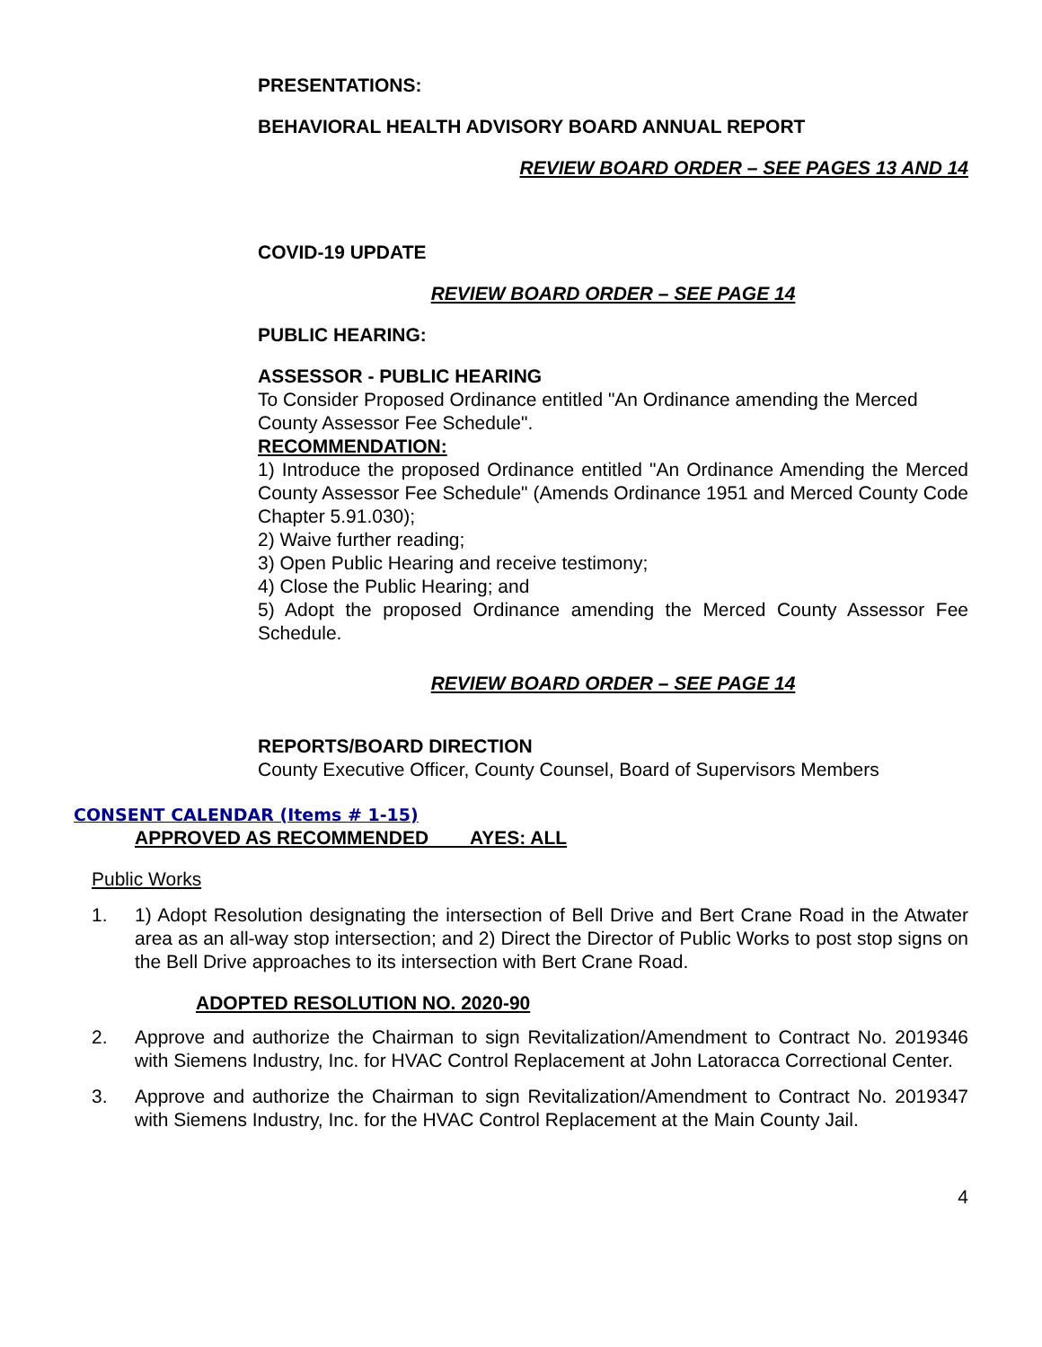PRESENTATIONS:
BEHAVIORAL HEALTH ADVISORY BOARD ANNUAL REPORT
REVIEW BOARD ORDER – SEE PAGES 13 AND 14
COVID-19 UPDATE
REVIEW BOARD ORDER – SEE PAGE 14
PUBLIC HEARING:
ASSESSOR - PUBLIC HEARING
To Consider Proposed Ordinance entitled "An Ordinance amending the Merced County Assessor Fee Schedule".
RECOMMENDATION:
1) Introduce the proposed Ordinance entitled "An Ordinance Amending the Merced County Assessor Fee Schedule" (Amends Ordinance 1951 and Merced County Code Chapter 5.91.030);
2) Waive further reading;
3) Open Public Hearing and receive testimony;
4) Close the Public Hearing; and
5) Adopt the proposed Ordinance amending the Merced County Assessor Fee Schedule.
REVIEW BOARD ORDER – SEE PAGE 14
REPORTS/BOARD DIRECTION
County Executive Officer, County Counsel, Board of Supervisors Members
CONSENT CALENDAR (Items # 1-15)
APPROVED AS RECOMMENDED AYES: ALL
Public Works
1. 1) Adopt Resolution designating the intersection of Bell Drive and Bert Crane Road in the Atwater area as an all-way stop intersection; and 2) Direct the Director of Public Works to post stop signs on the Bell Drive approaches to its intersection with Bert Crane Road.
ADOPTED RESOLUTION NO. 2020-90
2. Approve and authorize the Chairman to sign Revitalization/Amendment to Contract No. 2019346 with Siemens Industry, Inc. for HVAC Control Replacement at John Latoracca Correctional Center.
3. Approve and authorize the Chairman to sign Revitalization/Amendment to Contract No. 2019347 with Siemens Industry, Inc. for the HVAC Control Replacement at the Main County Jail.
4